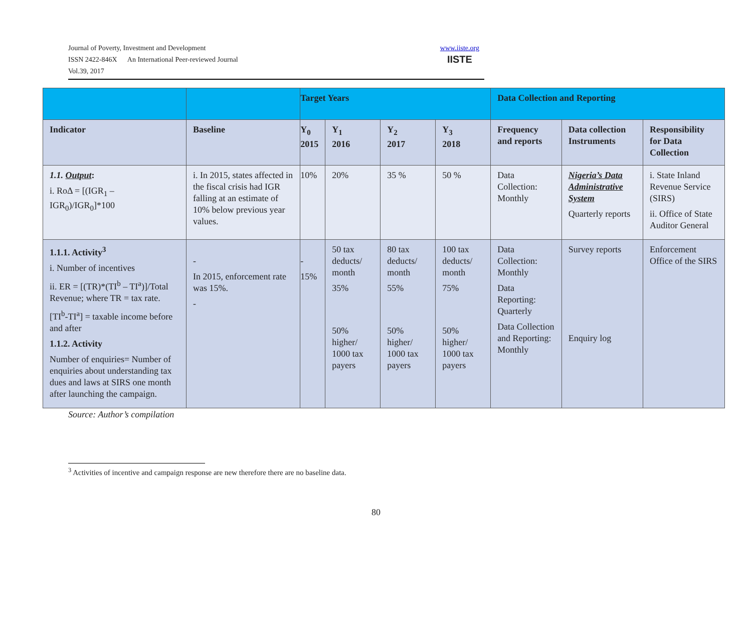Journal of Poverty, Investment and Development
ISSN 2422-846X An International Peer-reviewed Journal
Vol.39, 2017
www.iiste.org
IISTE
| | | Target Years | | | | Data Collection and Reporting | | |
| Indicator | Baseline | Y<sub>0</sub> 2015 | Y<sub>1</sub> 2016 | Y<sub>2</sub> 2017 | Y<sub>3</sub> 2018 | Frequency and reports | Data collection Instruments | Responsibility for Data Collection |
| 1.1. Output : i. RoΔ = [(IGR<sub>1</sub> – IGR<sub>0</sub>)/IGR<sub>0</sub>]*100 | i. In 2015, states affected in the fiscal crisis had IGR falling at an estimate of 10% below previous year values. | 10% | 20% | 35 % | 50 % | Data Collection: Monthly | Nigeria’s Data Administrative System Quarterly reports | i. State Inland Revenue Service (SIRS) ii. Office of State Auditor General |
| 1.1.1. Activity<sup>3</sup> i. Number of incentives ii. ER = [(TR)*(TI<sup>b</sup> – TI<sup>a</sup>)]/Total Revenue; where TR = tax rate. [TI<sup>b</sup>-TI<sup>a</sup>] = taxable income before and after 1.1.2. Activity Number of enquiries= Number of enquiries about understanding tax dues and laws at SIRS one month after launching the campaign. | - In 2015, enforcement rate was 15%. - | - 15% | 50 tax deducts/ month 35% 50% higher/ 1000 tax payers | 80 tax deducts/ month 55% 50% higher/ 1000 tax payers | 100 tax deducts/ month 75% 50% higher/ 1000 tax payers | Data Collection: Monthly Data Reporting: Quarterly Data Collection and Reporting: Monthly | Survey reports Enquiry log | Enforcement Office of the SIRS |
Source: Author’s compilation
<sup>3</sup> Activities of incentive and campaign response are new therefore there are no baseline data.
80